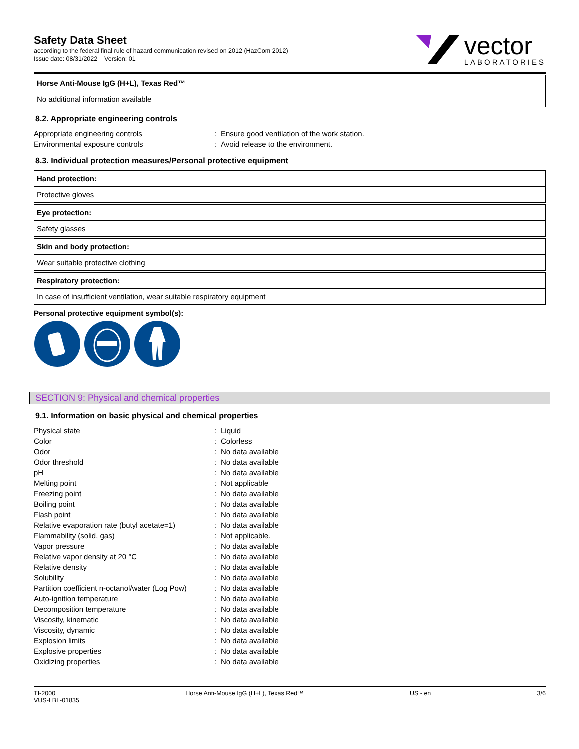Safety Data Sheet
according to the federal final rule of hazard communication revised on 2012 (HazCom 2012)
Issue date: 08/31/2022 Version: 01
vector
LABORATORIES
Horse Anti-Mouse IgG (H+L), Texas Red™
No additional information available
8.2. Appropriate engineering controls
| Appropriate engineering controls | : | Ensure good ventilation of the work station. |
| Environmental exposure controls | : | Avoid release to the environment. |
8.3. Individual protection measures/Personal protective equipment
Hand protection:
Protective gloves
Eye protection:
Safety glasses
Skin and body protection:
Wear suitable protective clothing
Respiratory protection:
In case of insufficient ventilation, wear suitable respiratory equipment
Personal protective equipment symbol(s):
SECTION 9: Physical and chemical properties
9.1. Information on basic physical and chemical properties
| Physical state | : | Liquid |
| Color | : | Colorless |
| Odor | : | No data available |
| Odor threshold | : | No data available |
| pH | : | No data available |
| Melting point | : | Not applicable |
| Freezing point | : | No data available |
| Boiling point | : | No data available |
| Flash point | : | No data available |
| Relative evaporation rate (butyl acetate=1) | : | No data available |
| Flammability (solid, gas) | : | Not applicable. |
| Vapor pressure | : | No data available |
| Relative vapor density at 20 °C | : | No data available |
| Relative density | : | No data available |
| Solubility | : | No data available |
| Partition coefficient n-octanol/water (Log Pow) | : | No data available |
| Auto-ignition temperature | : | No data available |
| Decomposition temperature | : | No data available |
| Viscosity, kinematic | : | No data available |
| Viscosity, dynamic | : | No data available |
| Explosion limits | : | No data available |
| Explosive properties | : | No data available |
| Oxidizing properties | : | No data available |
TI-2000
VUS-LBL-01835
Horse Anti-Mouse IgG (H+L), Texas Red™
US - en 3/6